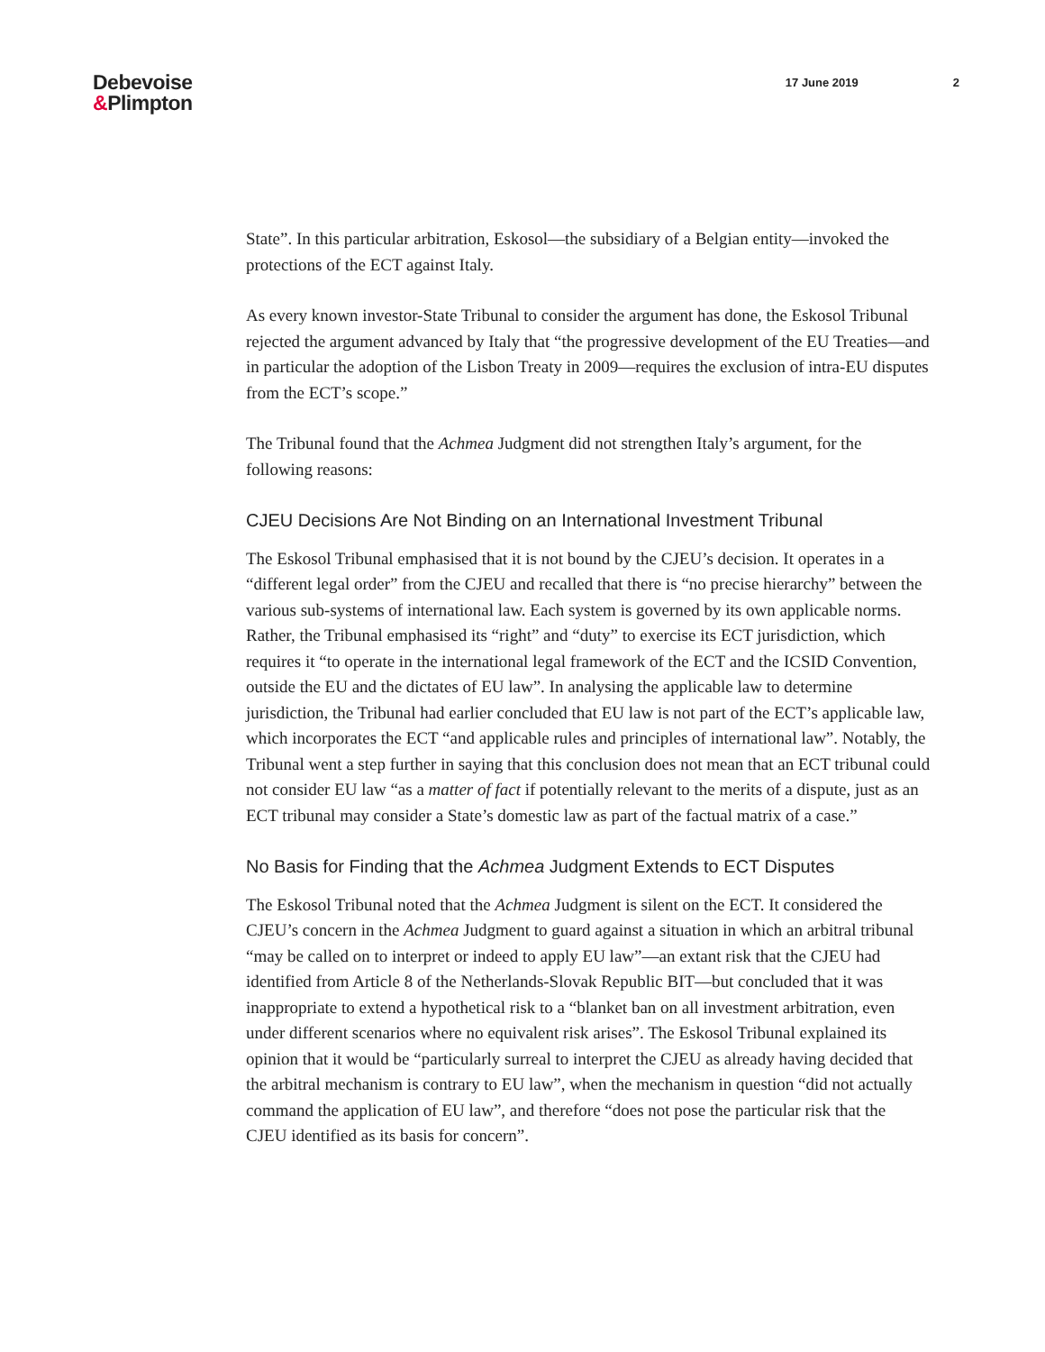Debevoise
&Plimpton
17 June 2019 2
State”. In this particular arbitration, Eskosol—the subsidiary of a Belgian entity—invoked the protections of the ECT against Italy.
As every known investor-State Tribunal to consider the argument has done, the Eskosol Tribunal rejected the argument advanced by Italy that “the progressive development of the EU Treaties—and in particular the adoption of the Lisbon Treaty in 2009—requires the exclusion of intra-EU disputes from the ECT’s scope.”
The Tribunal found that the Achmea Judgment did not strengthen Italy’s argument, for the following reasons:
CJEU Decisions Are Not Binding on an International Investment Tribunal
The Eskosol Tribunal emphasised that it is not bound by the CJEU’s decision. It operates in a “different legal order” from the CJEU and recalled that there is “no precise hierarchy” between the various sub-systems of international law. Each system is governed by its own applicable norms. Rather, the Tribunal emphasised its “right” and “duty” to exercise its ECT jurisdiction, which requires it “to operate in the international legal framework of the ECT and the ICSID Convention, outside the EU and the dictates of EU law”. In analysing the applicable law to determine jurisdiction, the Tribunal had earlier concluded that EU law is not part of the ECT’s applicable law, which incorporates the ECT “and applicable rules and principles of international law”. Notably, the Tribunal went a step further in saying that this conclusion does not mean that an ECT tribunal could not consider EU law “as a matter of fact if potentially relevant to the merits of a dispute, just as an ECT tribunal may consider a State’s domestic law as part of the factual matrix of a case.”
No Basis for Finding that the Achmea Judgment Extends to ECT Disputes
The Eskosol Tribunal noted that the Achmea Judgment is silent on the ECT. It considered the CJEU’s concern in the Achmea Judgment to guard against a situation in which an arbitral tribunal “may be called on to interpret or indeed to apply EU law”—an extant risk that the CJEU had identified from Article 8 of the Netherlands-Slovak Republic BIT—but concluded that it was inappropriate to extend a hypothetical risk to a “blanket ban on all investment arbitration, even under different scenarios where no equivalent risk arises”. The Eskosol Tribunal explained its opinion that it would be “particularly surreal to interpret the CJEU as already having decided that the arbitral mechanism is contrary to EU law”, when the mechanism in question “did not actually command the application of EU law”, and therefore “does not pose the particular risk that the CJEU identified as its basis for concern”.